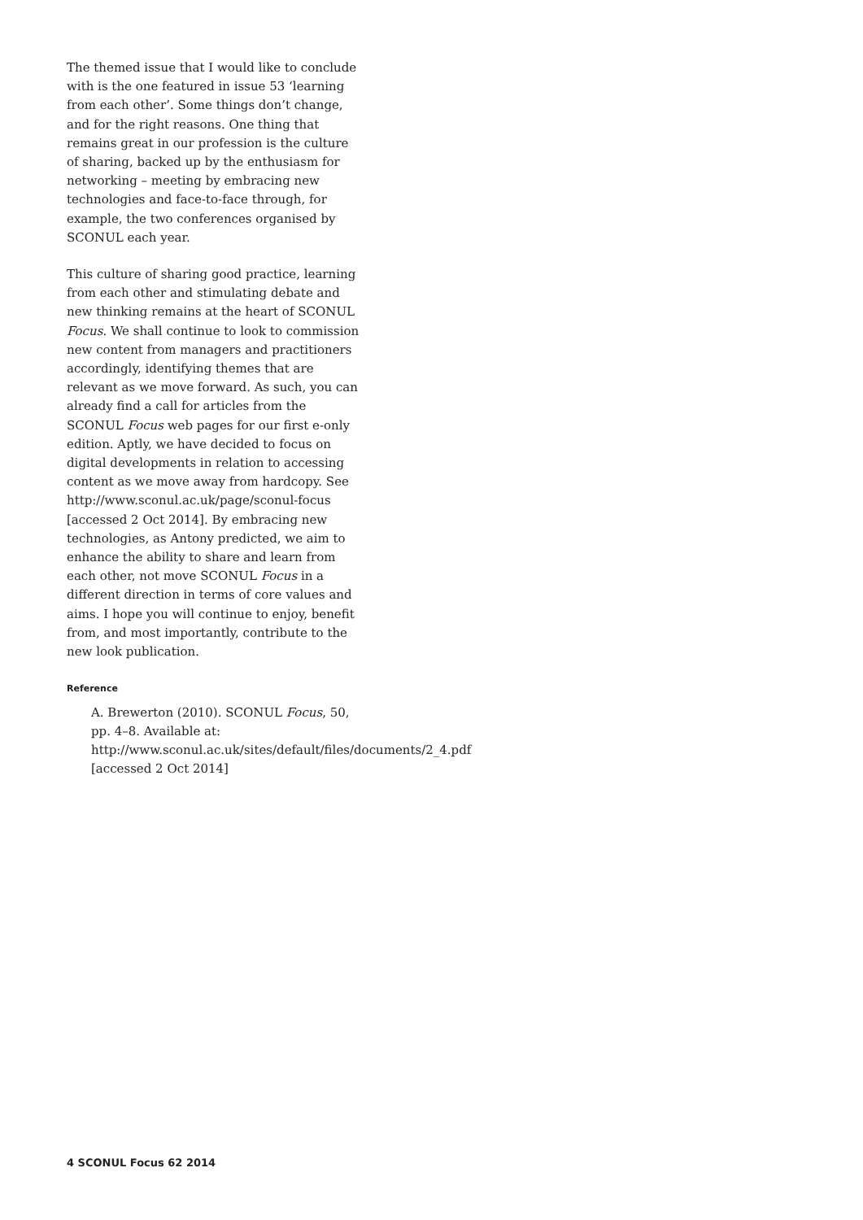The themed issue that I would like to conclude with is the one featured in issue 53 ‘learning from each other’. Some things don’t change, and for the right reasons. One thing that remains great in our profession is the culture of sharing, backed up by the enthusiasm for networking – meeting by embracing new technologies and face-to-face through, for example, the two conferences organised by SCONUL each year.
This culture of sharing good practice, learning from each other and stimulating debate and new thinking remains at the heart of SCONUL Focus. We shall continue to look to commission new content from managers and practitioners accordingly, identifying themes that are relevant as we move forward. As such, you can already find a call for articles from the SCONUL Focus web pages for our first e-only edition. Aptly, we have decided to focus on digital developments in relation to accessing content as we move away from hardcopy. See http://www.sconul.ac.uk/page/sconul-focus [accessed 2 Oct 2014]. By embracing new technologies, as Antony predicted, we aim to enhance the ability to share and learn from each other, not move SCONUL Focus in a different direction in terms of core values and aims. I hope you will continue to enjoy, benefit from, and most importantly, contribute to the new look publication.
Reference
A. Brewerton (2010). SCONUL Focus, 50, pp. 4–8. Available at: http://www.sconul.ac.uk/sites/default/files/documents/2_4.pdf [accessed 2 Oct 2014]
4 SCONUL Focus 62 2014